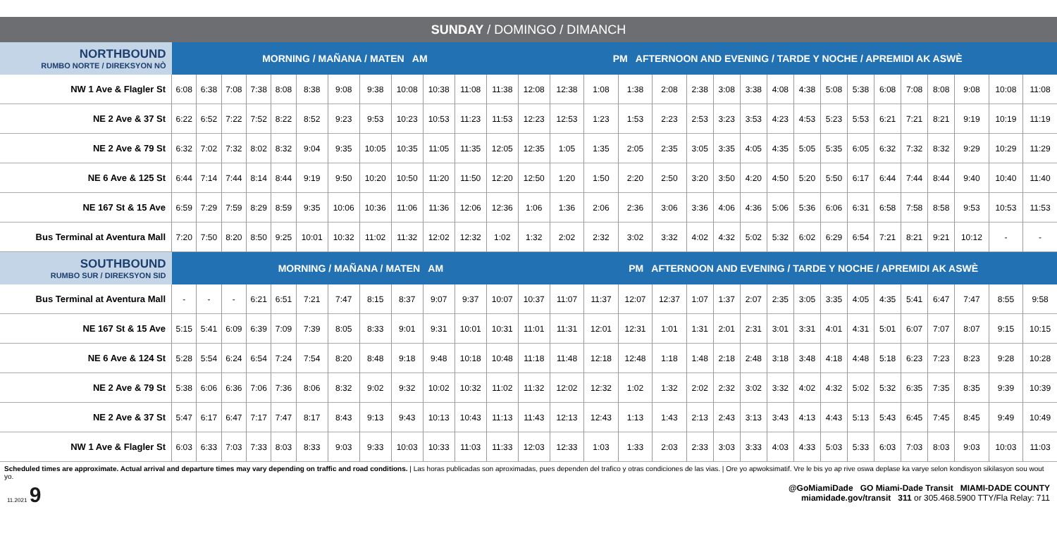SUNDAY / DOMINGO / DIMANCH
| NORTHBOUND RUMBO NORTE / DIREKSYON NÒ | MORNING / MAÑANA / MATEN AM | | | | | | | | | | | | PM AFTERNOON AND EVENING / TARDE Y NOCHE / APREMIDI AK ASWÈ | | | | | | | | | | | | | | | | | |
| --- | --- | --- | --- | --- | --- | --- | --- | --- | --- | --- | --- | --- | --- | --- | --- | --- | --- | --- | --- | --- | --- | --- | --- | --- | --- | --- | --- | --- | --- | --- |
| NW 1 Ave & Flagler St | 6:08 | 6:38 | 7:08 | 7:38 | 8:08 | 8:38 | 9:08 | 9:38 | 10:08 | 10:38 | 11:08 | 11:38 | 12:08 | 12:38 | 1:08 | 1:38 | 2:08 | 2:38 | 3:08 | 3:38 | 4:08 | 4:38 | 5:08 | 5:38 | 6:08 | 7:08 | 8:08 | 9:08 | 10:08 | 11:08 |
| NE 2 Ave & 37 St | 6:22 | 6:52 | 7:22 | 7:52 | 8:22 | 8:52 | 9:23 | 9:53 | 10:23 | 10:53 | 11:23 | 11:53 | 12:23 | 12:53 | 1:23 | 1:53 | 2:23 | 2:53 | 3:23 | 3:53 | 4:23 | 4:53 | 5:23 | 5:53 | 6:21 | 7:21 | 8:21 | 9:19 | 10:19 | 11:19 |
| NE 2 Ave & 79 St | 6:32 | 7:02 | 7:32 | 8:02 | 8:32 | 9:04 | 9:35 | 10:05 | 10:35 | 11:05 | 11:35 | 12:05 | 12:35 | 1:05 | 1:35 | 2:05 | 2:35 | 3:05 | 3:35 | 4:05 | 4:35 | 5:05 | 5:35 | 6:05 | 6:32 | 7:32 | 8:32 | 9:29 | 10:29 | 11:29 |
| NE 6 Ave & 125 St | 6:44 | 7:14 | 7:44 | 8:14 | 8:44 | 9:19 | 9:50 | 10:20 | 10:50 | 11:20 | 11:50 | 12:20 | 12:50 | 1:20 | 1:50 | 2:20 | 2:50 | 3:20 | 3:50 | 4:20 | 4:50 | 5:20 | 5:50 | 6:17 | 6:44 | 7:44 | 8:44 | 9:40 | 10:40 | 11:40 |
| NE 167 St & 15 Ave | 6:59 | 7:29 | 7:59 | 8:29 | 8:59 | 9:35 | 10:06 | 10:36 | 11:06 | 11:36 | 12:06 | 12:36 | 1:06 | 1:36 | 2:06 | 2:36 | 3:06 | 3:36 | 4:06 | 4:36 | 5:06 | 5:36 | 6:06 | 6:31 | 6:58 | 7:58 | 8:58 | 9:53 | 10:53 | 11:53 |
| Bus Terminal at Aventura Mall | 7:20 | 7:50 | 8:20 | 8:50 | 9:25 | 10:01 | 10:32 | 11:02 | 11:32 | 12:02 | 12:32 | 1:02 | 1:32 | 2:02 | 2:32 | 3:02 | 3:32 | 4:02 | 4:32 | 5:02 | 5:32 | 6:02 | 6:29 | 6:54 | 7:21 | 8:21 | 9:21 | 10:12 | - | - |
| SOUTHBOUND RUMBO SUR / DIREKSYON SID | MORNING / MAÑANA / MATEN AM | | | | | | | | | | | | | PM AFTERNOON AND EVENING / TARDE Y NOCHE / APREMIDI AK ASWÈ | | | | | | | | | | | | | | | | |
| Bus Terminal at Aventura Mall | - | - | - | 6:21 | 6:51 | 7:21 | 7:47 | 8:15 | 8:37 | 9:07 | 9:37 | 10:07 | 10:37 | 11:07 | 11:37 | 12:07 | 12:37 | 1:07 | 1:37 | 2:07 | 2:35 | 3:05 | 3:35 | 4:05 | 4:35 | 5:41 | 6:47 | 7:47 | 8:55 | 9:58 |
| NE 167 St & 15 Ave | 5:15 | 5:41 | 6:09 | 6:39 | 7:09 | 7:39 | 8:05 | 8:33 | 9:01 | 9:31 | 10:01 | 10:31 | 11:01 | 11:31 | 12:01 | 12:31 | 1:01 | 1:31 | 2:01 | 2:31 | 3:01 | 3:31 | 4:01 | 4:31 | 5:01 | 6:07 | 7:07 | 8:07 | 9:15 | 10:15 |
| NE 6 Ave & 124 St | 5:28 | 5:54 | 6:24 | 6:54 | 7:24 | 7:54 | 8:20 | 8:48 | 9:18 | 9:48 | 10:18 | 10:48 | 11:18 | 11:48 | 12:18 | 12:48 | 1:18 | 1:48 | 2:18 | 2:48 | 3:18 | 3:48 | 4:18 | 4:48 | 5:18 | 6:23 | 7:23 | 8:23 | 9:28 | 10:28 |
| NE 2 Ave & 79 St | 5:38 | 6:06 | 6:36 | 7:06 | 7:36 | 8:06 | 8:32 | 9:02 | 9:32 | 10:02 | 10:32 | 11:02 | 11:32 | 12:02 | 12:32 | 1:02 | 1:32 | 2:02 | 2:32 | 3:02 | 3:32 | 4:02 | 4:32 | 5:02 | 5:32 | 6:35 | 7:35 | 8:35 | 9:39 | 10:39 |
| NE 2 Ave & 37 St | 5:47 | 6:17 | 6:47 | 7:17 | 7:47 | 8:17 | 8:43 | 9:13 | 9:43 | 10:13 | 10:43 | 11:13 | 11:43 | 12:13 | 12:43 | 1:13 | 1:43 | 2:13 | 2:43 | 3:13 | 3:43 | 4:13 | 4:43 | 5:13 | 5:43 | 6:45 | 7:45 | 8:45 | 9:49 | 10:49 |
| NW 1 Ave & Flagler St | 6:03 | 6:33 | 7:03 | 7:33 | 8:03 | 8:33 | 9:03 | 9:33 | 10:03 | 10:33 | 11:03 | 11:33 | 12:03 | 12:33 | 1:03 | 1:33 | 2:03 | 2:33 | 3:03 | 3:33 | 4:03 | 4:33 | 5:03 | 5:33 | 6:03 | 7:03 | 8:03 | 9:03 | 10:03 | 11:03 |
Scheduled times are approximate. Actual arrival and departure times may vary depending on traffic and road conditions. | Las horas publicadas son aproximadas, pues dependen del trafico y otras condiciones de las vias. | Ore yo apwoksimatif. Vre le bis yo ap rive oswa deplase ka varye selon kondisyon sikilasyon sou wout yo.
11.2021 9
@GoMiamiDade GO Miami-Dade Transit MIAMI-DADE COUNTY
miamidade.gov/transit 311 or 305.468.5900 TTY/Fla Relay: 711